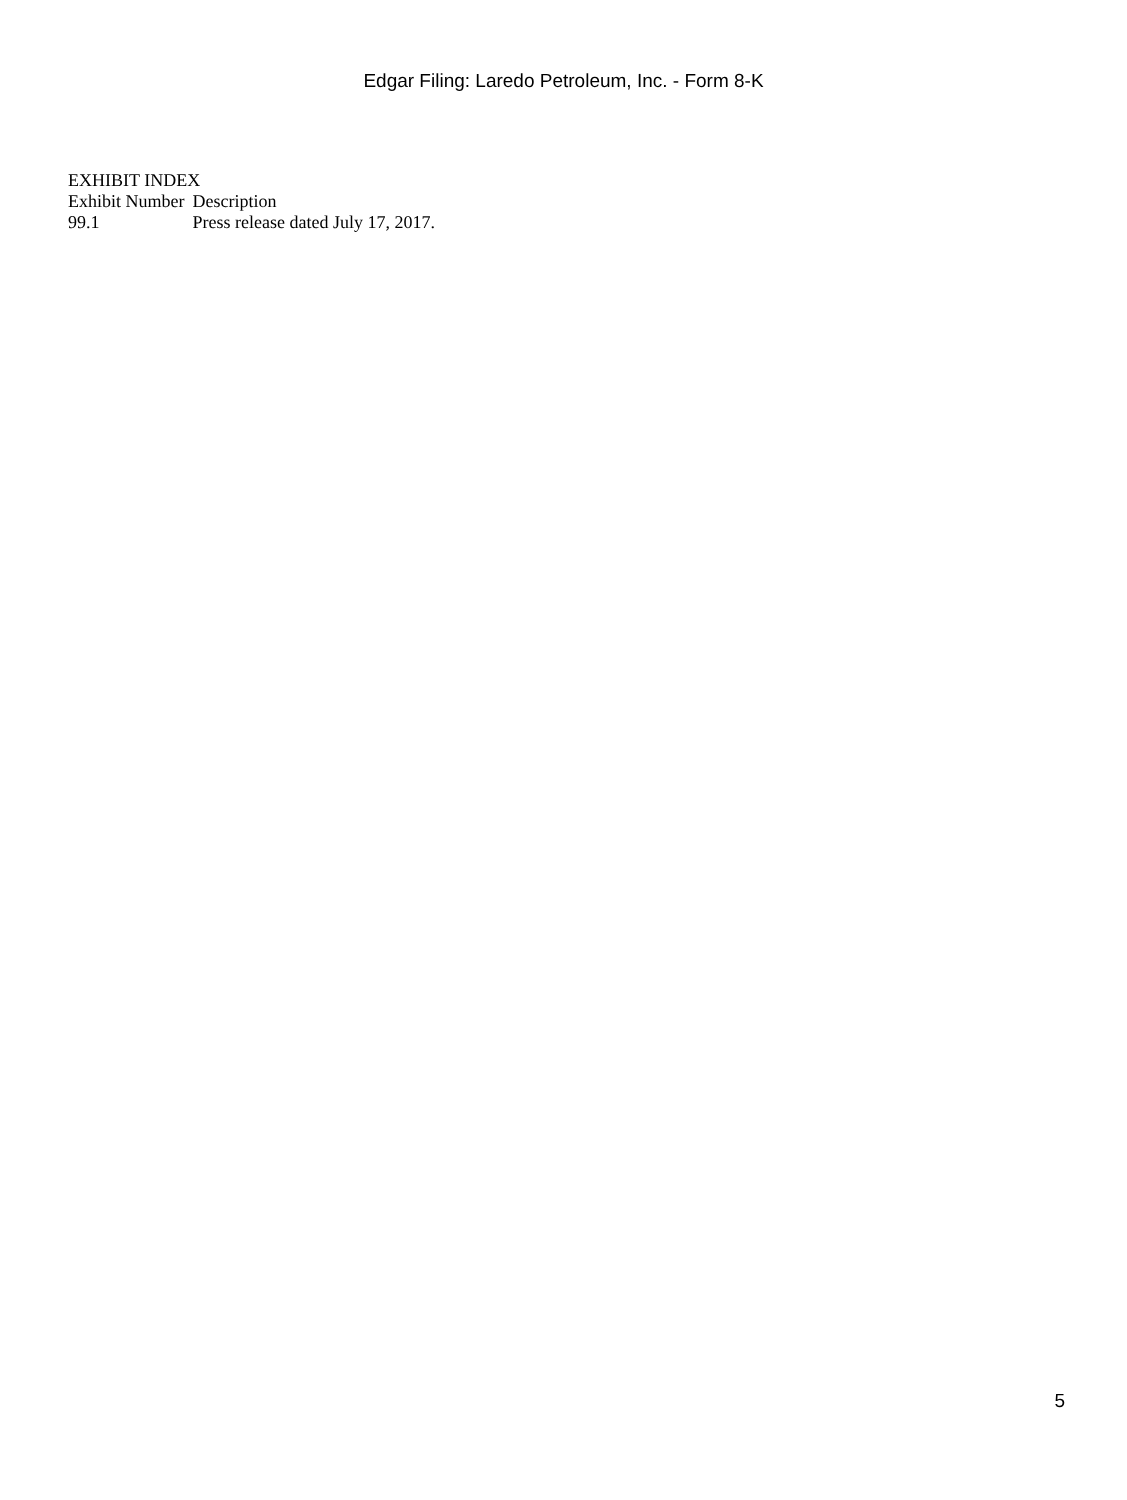Edgar Filing: Laredo Petroleum, Inc. - Form 8-K
EXHIBIT INDEX
| Exhibit Number | Description |
| --- | --- |
| 99.1 | Press release dated July 17, 2017. |
5